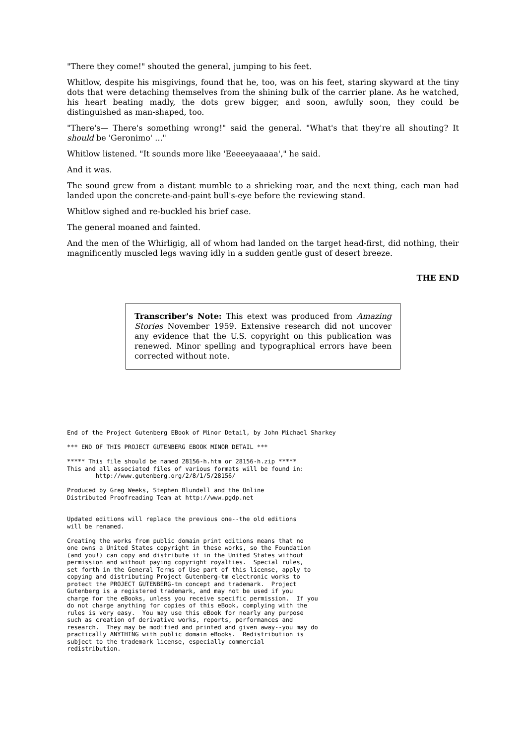"There they come!" shouted the general, jumping to his feet.
Whitlow, despite his misgivings, found that he, too, was on his feet, staring skyward at the tiny dots that were detaching themselves from the shining bulk of the carrier plane. As he watched, his heart beating madly, the dots grew bigger, and soon, awfully soon, they could be distinguished as man-shaped, too.
"There's— There's something wrong!" said the general. "What's that they're all shouting? It should be 'Geronimo' ..."
Whitlow listened. "It sounds more like 'Eeeeeyaaaaa'," he said.
And it was.
The sound grew from a distant mumble to a shrieking roar, and the next thing, each man had landed upon the concrete-and-paint bull's-eye before the reviewing stand.
Whitlow sighed and re-buckled his brief case.
The general moaned and fainted.
And the men of the Whirligig, all of whom had landed on the target head-first, did nothing, their magnificently muscled legs waving idly in a sudden gentle gust of desert breeze.
THE END
Transcriber's Note: This etext was produced from Amazing Stories November 1959. Extensive research did not uncover any evidence that the U.S. copyright on this publication was renewed. Minor spelling and typographical errors have been corrected without note.
End of the Project Gutenberg EBook of Minor Detail, by John Michael Sharkey

*** END OF THIS PROJECT GUTENBERG EBOOK MINOR DETAIL ***

***** This file should be named 28156-h.htm or 28156-h.zip *****
This and all associated files of various formats will be found in:
        http://www.gutenberg.org/2/8/1/5/28156/

Produced by Greg Weeks, Stephen Blundell and the Online
Distributed Proofreading Team at http://www.pgdp.net


Updated editions will replace the previous one--the old editions
will be renamed.

Creating the works from public domain print editions means that no
one owns a United States copyright in these works, so the Foundation
(and you!) can copy and distribute it in the United States without
permission and without paying copyright royalties.  Special rules,
set forth in the General Terms of Use part of this license, apply to
copying and distributing Project Gutenberg-tm electronic works to
protect the PROJECT GUTENBERG-tm concept and trademark.  Project
Gutenberg is a registered trademark, and may not be used if you
charge for the eBooks, unless you receive specific permission.  If you
do not charge anything for copies of this eBook, complying with the
rules is very easy.  You may use this eBook for nearly any purpose
such as creation of derivative works, reports, performances and
research.  They may be modified and printed and given away--you may do
practically ANYTHING with public domain eBooks.  Redistribution is
subject to the trademark license, especially commercial
redistribution.